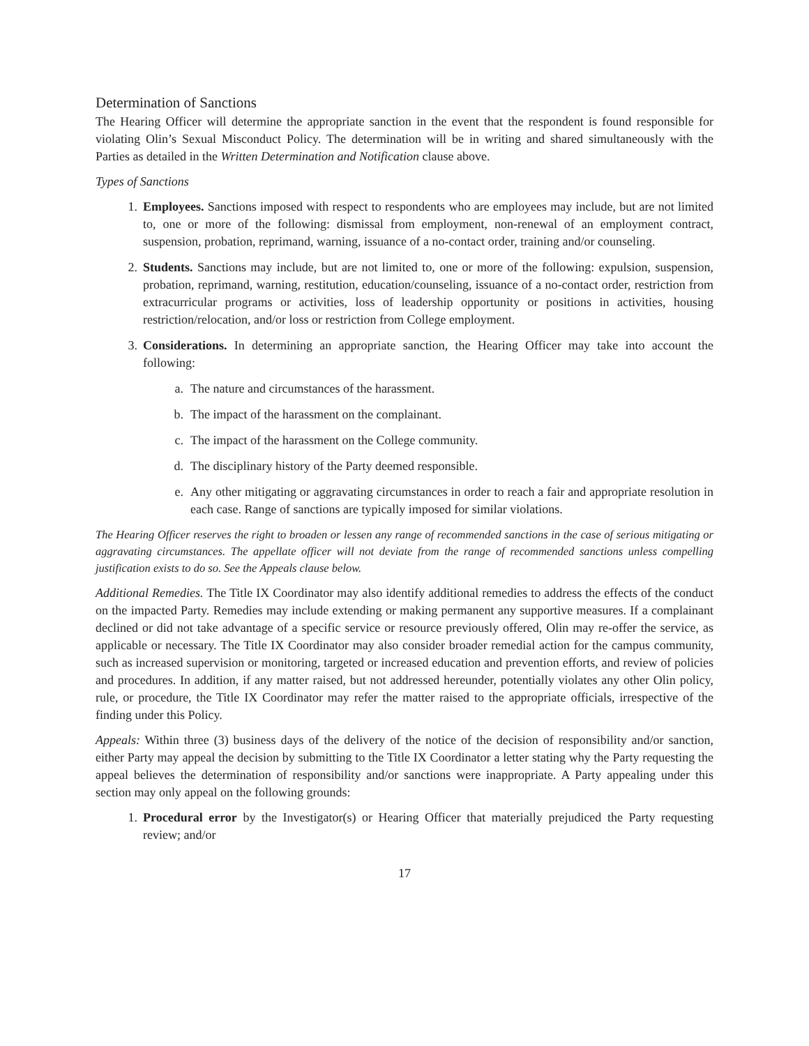Determination of Sanctions
The Hearing Officer will determine the appropriate sanction in the event that the respondent is found responsible for violating Olin’s Sexual Misconduct Policy. The determination will be in writing and shared simultaneously with the Parties as detailed in the Written Determination and Notification clause above.
Types of Sanctions
1. Employees. Sanctions imposed with respect to respondents who are employees may include, but are not limited to, one or more of the following: dismissal from employment, non-renewal of an employment contract, suspension, probation, reprimand, warning, issuance of a no-contact order, training and/or counseling.
2. Students. Sanctions may include, but are not limited to, one or more of the following: expulsion, suspension, probation, reprimand, warning, restitution, education/counseling, issuance of a no-contact order, restriction from extracurricular programs or activities, loss of leadership opportunity or positions in activities, housing restriction/relocation, and/or loss or restriction from College employment.
3. Considerations. In determining an appropriate sanction, the Hearing Officer may take into account the following:
a. The nature and circumstances of the harassment.
b. The impact of the harassment on the complainant.
c. The impact of the harassment on the College community.
d. The disciplinary history of the Party deemed responsible.
e. Any other mitigating or aggravating circumstances in order to reach a fair and appropriate resolution in each case. Range of sanctions are typically imposed for similar violations.
The Hearing Officer reserves the right to broaden or lessen any range of recommended sanctions in the case of serious mitigating or aggravating circumstances. The appellate officer will not deviate from the range of recommended sanctions unless compelling justification exists to do so. See the Appeals clause below.
Additional Remedies. The Title IX Coordinator may also identify additional remedies to address the effects of the conduct on the impacted Party. Remedies may include extending or making permanent any supportive measures. If a complainant declined or did not take advantage of a specific service or resource previously offered, Olin may re-offer the service, as applicable or necessary. The Title IX Coordinator may also consider broader remedial action for the campus community, such as increased supervision or monitoring, targeted or increased education and prevention efforts, and review of policies and procedures. In addition, if any matter raised, but not addressed hereunder, potentially violates any other Olin policy, rule, or procedure, the Title IX Coordinator may refer the matter raised to the appropriate officials, irrespective of the finding under this Policy.
Appeals: Within three (3) business days of the delivery of the notice of the decision of responsibility and/or sanction, either Party may appeal the decision by submitting to the Title IX Coordinator a letter stating why the Party requesting the appeal believes the determination of responsibility and/or sanctions were inappropriate. A Party appealing under this section may only appeal on the following grounds:
1. Procedural error by the Investigator(s) or Hearing Officer that materially prejudiced the Party requesting review; and/or
17